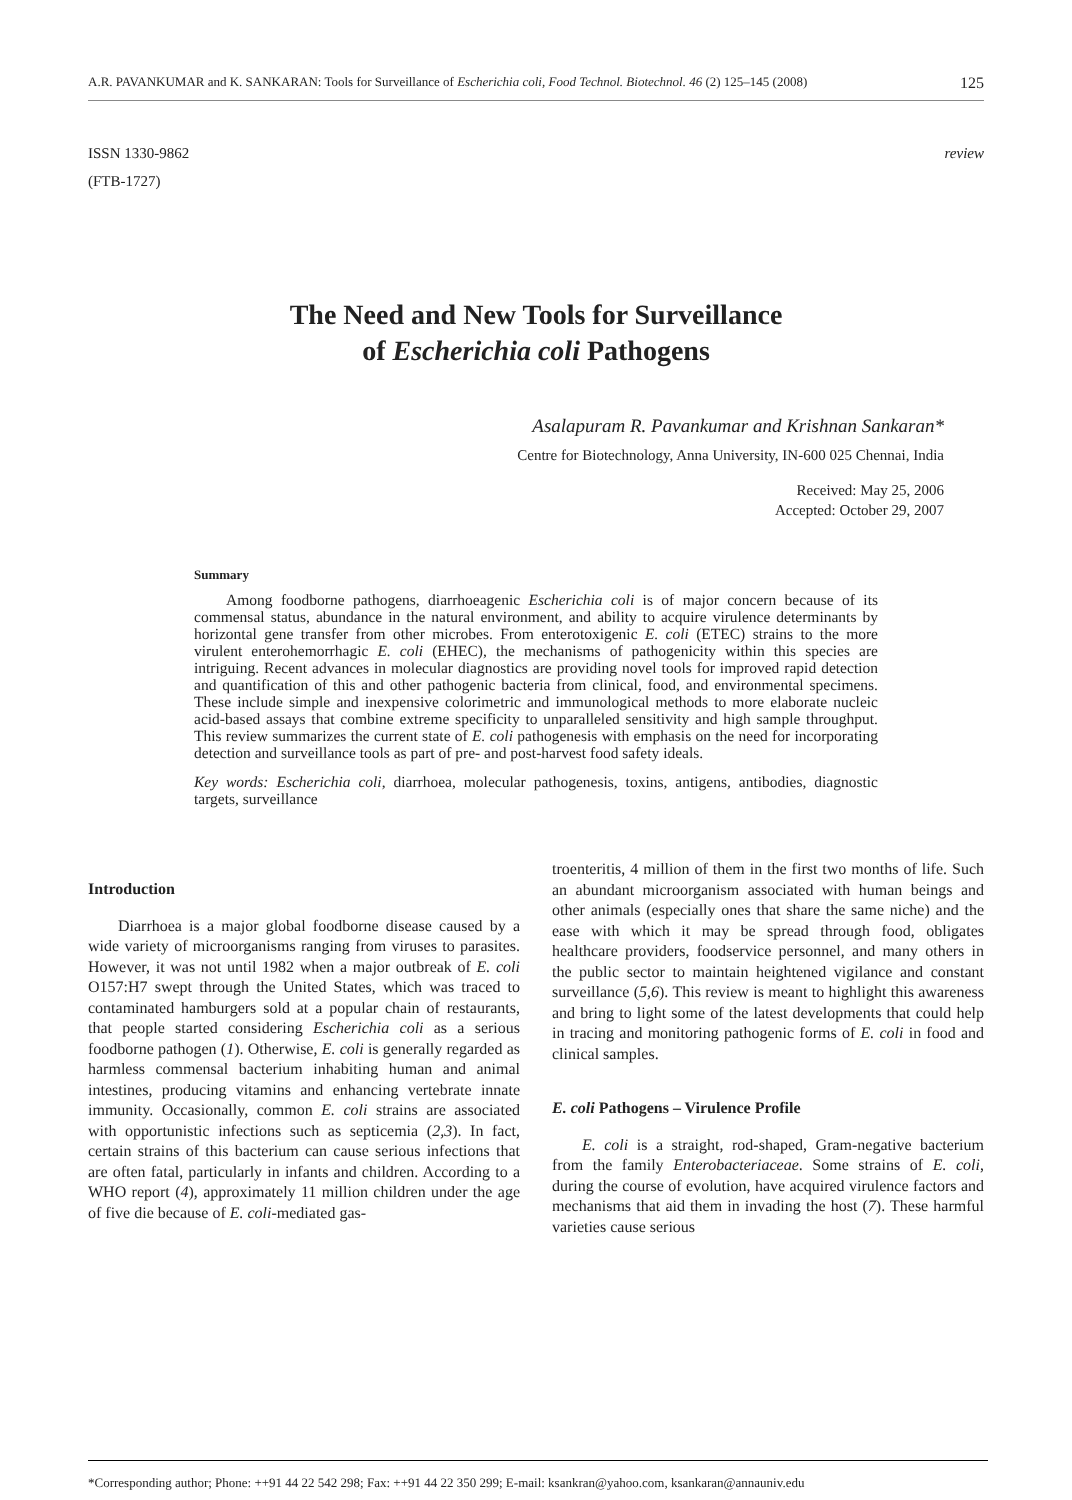A.R. PAVANKUMAR and K. SANKARAN: Tools for Surveillance of Escherichia coli, Food Technol. Biotechnol. 46 (2) 125–145 (2008) 125
ISSN 1330-9862
(FTB-1727)
review
The Need and New Tools for Surveillance
of Escherichia coli Pathogens
Asalapuram R. Pavankumar and Krishnan Sankaran*
Centre for Biotechnology, Anna University, IN-600 025 Chennai, India
Received: May 25, 2006
Accepted: October 29, 2007
Summary
Among foodborne pathogens, diarrhoeagenic Escherichia coli is of major concern because of its commensal status, abundance in the natural environment, and ability to acquire virulence determinants by horizontal gene transfer from other microbes. From enterotoxigenic E. coli (ETEC) strains to the more virulent enterohemorrhagic E. coli (EHEC), the mechanisms of pathogenicity within this species are intriguing. Recent advances in molecular diagnostics are providing novel tools for improved rapid detection and quantification of this and other pathogenic bacteria from clinical, food, and environmental specimens. These include simple and inexpensive colorimetric and immunological methods to more elaborate nucleic acid-based assays that combine extreme specificity to unparalleled sensitivity and high sample throughput. This review summarizes the current state of E. coli pathogenesis with emphasis on the need for incorporating detection and surveillance tools as part of pre- and post-harvest food safety ideals.
Key words: Escherichia coli, diarrhoea, molecular pathogenesis, toxins, antigens, antibodies, diagnostic targets, surveillance
Introduction
Diarrhoea is a major global foodborne disease caused by a wide variety of microorganisms ranging from viruses to parasites. However, it was not until 1982 when a major outbreak of E. coli O157:H7 swept through the United States, which was traced to contaminated hamburgers sold at a popular chain of restaurants, that people started considering Escherichia coli as a serious foodborne pathogen (1). Otherwise, E. coli is generally regarded as harmless commensal bacterium inhabiting human and animal intestines, producing vitamins and enhancing vertebrate innate immunity. Occasionally, common E. coli strains are associated with opportunistic infections such as septicemia (2,3). In fact, certain strains of this bacterium can cause serious infections that are often fatal, particularly in infants and children. According to a WHO report (4), approximately 11 million children under the age of five die because of E. coli-mediated gas-
troenteritis, 4 million of them in the first two months of life. Such an abundant microorganism associated with human beings and other animals (especially ones that share the same niche) and the ease with which it may be spread through food, obligates healthcare providers, foodservice personnel, and many others in the public sector to maintain heightened vigilance and constant surveillance (5,6). This review is meant to highlight this awareness and bring to light some of the latest developments that could help in tracing and monitoring pathogenic forms of E. coli in food and clinical samples.
E. coli Pathogens – Virulence Profile
E. coli is a straight, rod-shaped, Gram-negative bacterium from the family Enterobacteriaceae. Some strains of E. coli, during the course of evolution, have acquired virulence factors and mechanisms that aid them in invading the host (7). These harmful varieties cause serious
*Corresponding author; Phone: ++91 44 22 542 298; Fax: ++91 44 22 350 299; E-mail: ksankran@yahoo.com, ksankaran@annauniv.edu